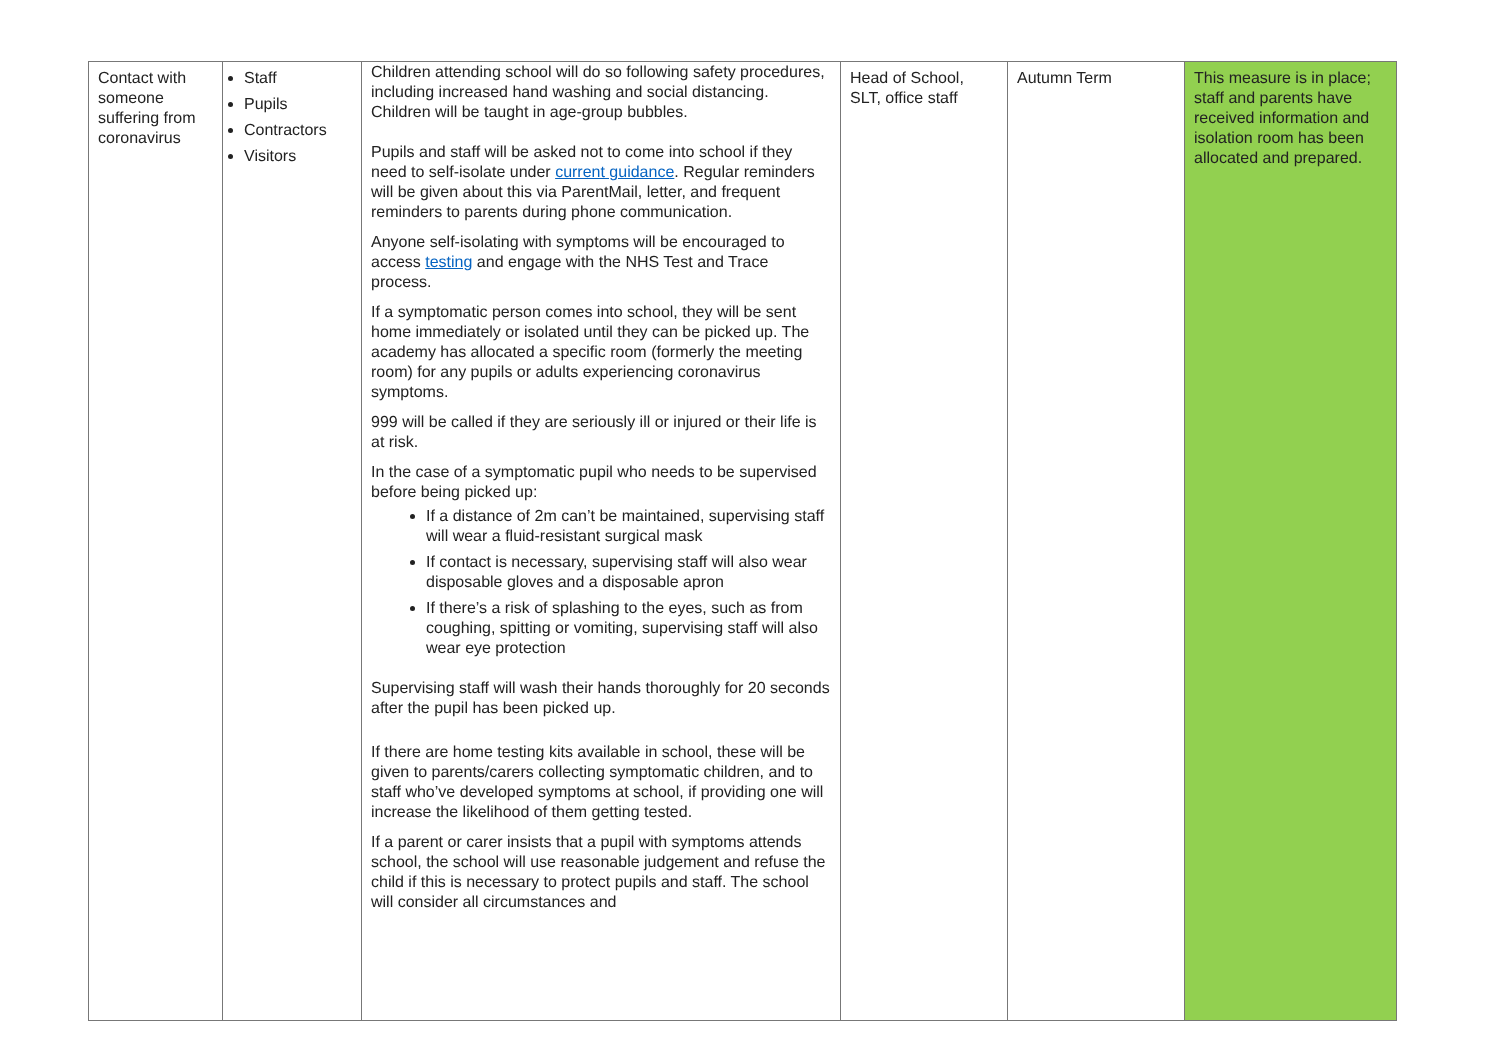| Contact with someone suffering from coronavirus | Staff Pupils Contractors Visitors | Children attending school will do so following safety procedures, including increased hand washing and social distancing. Children will be taught in age-group bubbles. Pupils and staff will be asked not to come into school if they need to self-isolate under current guidance . Regular reminders will be given about this via ParentMail, letter, and frequent reminders to parents during phone communication. Anyone self-isolating with symptoms will be encouraged to access testing and engage with the NHS Test and Trace process. If a symptomatic person comes into school, they will be sent home immediately or isolated until they can be picked up. The academy has allocated a specific room (formerly the meeting room) for any pupils or adults experiencing coronavirus symptoms. 999 will be called if they are seriously ill or injured or their life is at risk. In the case of a symptomatic pupil who needs to be supervised before being picked up: If a distance of 2m can’t be maintained, supervising staff will wear a fluid-resistant surgical mask If contact is necessary, supervising staff will also wear disposable gloves and a disposable apron If there’s a risk of splashing to the eyes, such as from coughing, spitting or vomiting, supervising staff will also wear eye protection Supervising staff will wash their hands thoroughly for 20 seconds after the pupil has been picked up. If there are home testing kits available in school, these will be given to parents/carers collecting symptomatic children, and to staff who’ve developed symptoms at school, if providing one will increase the likelihood of them getting tested. If a parent or carer insists that a pupil with symptoms attends school, the school will use reasonable judgement and refuse the child if this is necessary to protect pupils and staff. The school will consider all circumstances and | Head of School, SLT, office staff | Autumn Term | This measure is in place; staff and parents have received information and isolation room has been allocated and prepared. |